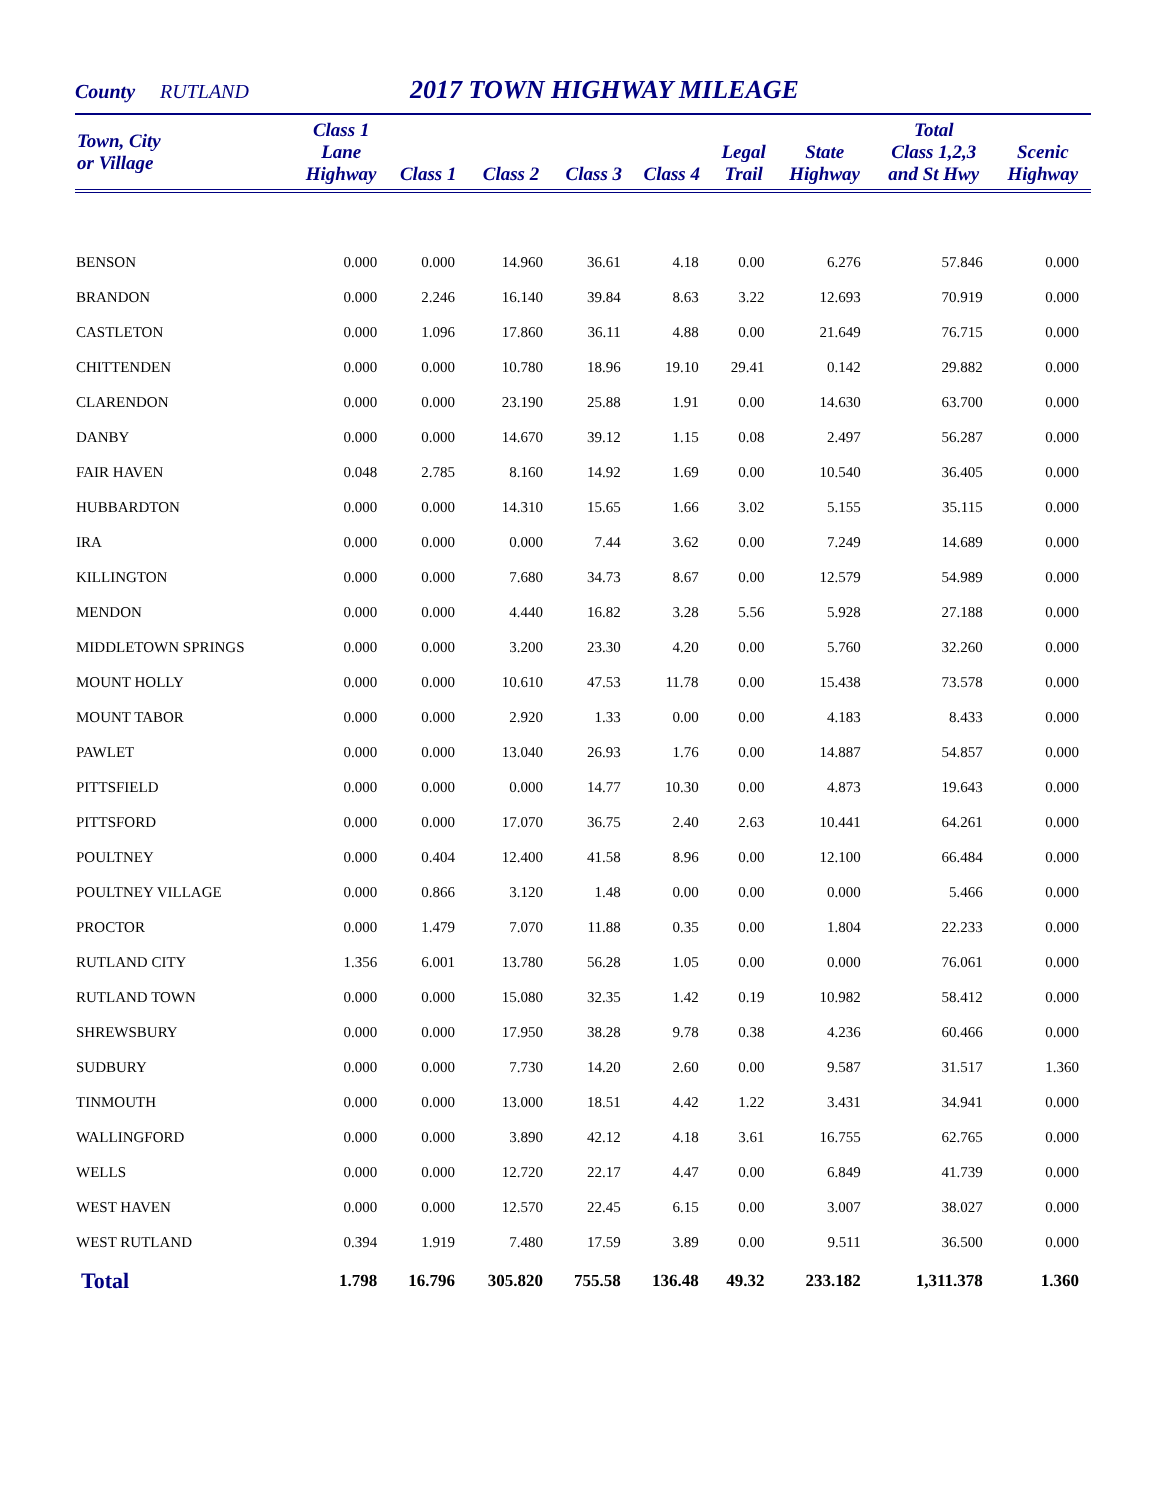County RUTLAND 2017 TOWN HIGHWAY MILEAGE
| Town, City or Village | Class 1 Lane Highway | Class 1 | Class 2 | Class 3 | Class 4 | Legal Trail | State Highway | Total Class 1,2,3 and St Hwy | Scenic Highway |
| --- | --- | --- | --- | --- | --- | --- | --- | --- | --- |
| BENSON | 0.000 | 0.000 | 14.960 | 36.61 | 4.18 | 0.00 | 6.276 | 57.846 | 0.000 |
| BRANDON | 0.000 | 2.246 | 16.140 | 39.84 | 8.63 | 3.22 | 12.693 | 70.919 | 0.000 |
| CASTLETON | 0.000 | 1.096 | 17.860 | 36.11 | 4.88 | 0.00 | 21.649 | 76.715 | 0.000 |
| CHITTENDEN | 0.000 | 0.000 | 10.780 | 18.96 | 19.10 | 29.41 | 0.142 | 29.882 | 0.000 |
| CLARENDON | 0.000 | 0.000 | 23.190 | 25.88 | 1.91 | 0.00 | 14.630 | 63.700 | 0.000 |
| DANBY | 0.000 | 0.000 | 14.670 | 39.12 | 1.15 | 0.08 | 2.497 | 56.287 | 0.000 |
| FAIR HAVEN | 0.048 | 2.785 | 8.160 | 14.92 | 1.69 | 0.00 | 10.540 | 36.405 | 0.000 |
| HUBBARDTON | 0.000 | 0.000 | 14.310 | 15.65 | 1.66 | 3.02 | 5.155 | 35.115 | 0.000 |
| IRA | 0.000 | 0.000 | 0.000 | 7.44 | 3.62 | 0.00 | 7.249 | 14.689 | 0.000 |
| KILLINGTON | 0.000 | 0.000 | 7.680 | 34.73 | 8.67 | 0.00 | 12.579 | 54.989 | 0.000 |
| MENDON | 0.000 | 0.000 | 4.440 | 16.82 | 3.28 | 5.56 | 5.928 | 27.188 | 0.000 |
| MIDDLETOWN SPRINGS | 0.000 | 0.000 | 3.200 | 23.30 | 4.20 | 0.00 | 5.760 | 32.260 | 0.000 |
| MOUNT HOLLY | 0.000 | 0.000 | 10.610 | 47.53 | 11.78 | 0.00 | 15.438 | 73.578 | 0.000 |
| MOUNT TABOR | 0.000 | 0.000 | 2.920 | 1.33 | 0.00 | 0.00 | 4.183 | 8.433 | 0.000 |
| PAWLET | 0.000 | 0.000 | 13.040 | 26.93 | 1.76 | 0.00 | 14.887 | 54.857 | 0.000 |
| PITTSFIELD | 0.000 | 0.000 | 0.000 | 14.77 | 10.30 | 0.00 | 4.873 | 19.643 | 0.000 |
| PITTSFORD | 0.000 | 0.000 | 17.070 | 36.75 | 2.40 | 2.63 | 10.441 | 64.261 | 0.000 |
| POULTNEY | 0.000 | 0.404 | 12.400 | 41.58 | 8.96 | 0.00 | 12.100 | 66.484 | 0.000 |
| POULTNEY VILLAGE | 0.000 | 0.866 | 3.120 | 1.48 | 0.00 | 0.00 | 0.000 | 5.466 | 0.000 |
| PROCTOR | 0.000 | 1.479 | 7.070 | 11.88 | 0.35 | 0.00 | 1.804 | 22.233 | 0.000 |
| RUTLAND CITY | 1.356 | 6.001 | 13.780 | 56.28 | 1.05 | 0.00 | 0.000 | 76.061 | 0.000 |
| RUTLAND TOWN | 0.000 | 0.000 | 15.080 | 32.35 | 1.42 | 0.19 | 10.982 | 58.412 | 0.000 |
| SHREWSBURY | 0.000 | 0.000 | 17.950 | 38.28 | 9.78 | 0.38 | 4.236 | 60.466 | 0.000 |
| SUDBURY | 0.000 | 0.000 | 7.730 | 14.20 | 2.60 | 0.00 | 9.587 | 31.517 | 1.360 |
| TINMOUTH | 0.000 | 0.000 | 13.000 | 18.51 | 4.42 | 1.22 | 3.431 | 34.941 | 0.000 |
| WALLINGFORD | 0.000 | 0.000 | 3.890 | 42.12 | 4.18 | 3.61 | 16.755 | 62.765 | 0.000 |
| WELLS | 0.000 | 0.000 | 12.720 | 22.17 | 4.47 | 0.00 | 6.849 | 41.739 | 0.000 |
| WEST HAVEN | 0.000 | 0.000 | 12.570 | 22.45 | 6.15 | 0.00 | 3.007 | 38.027 | 0.000 |
| WEST RUTLAND | 0.394 | 1.919 | 7.480 | 17.59 | 3.89 | 0.00 | 9.511 | 36.500 | 0.000 |
| Total | 1.798 | 16.796 | 305.820 | 755.58 | 136.48 | 49.32 | 233.182 | 1,311.378 | 1.360 |